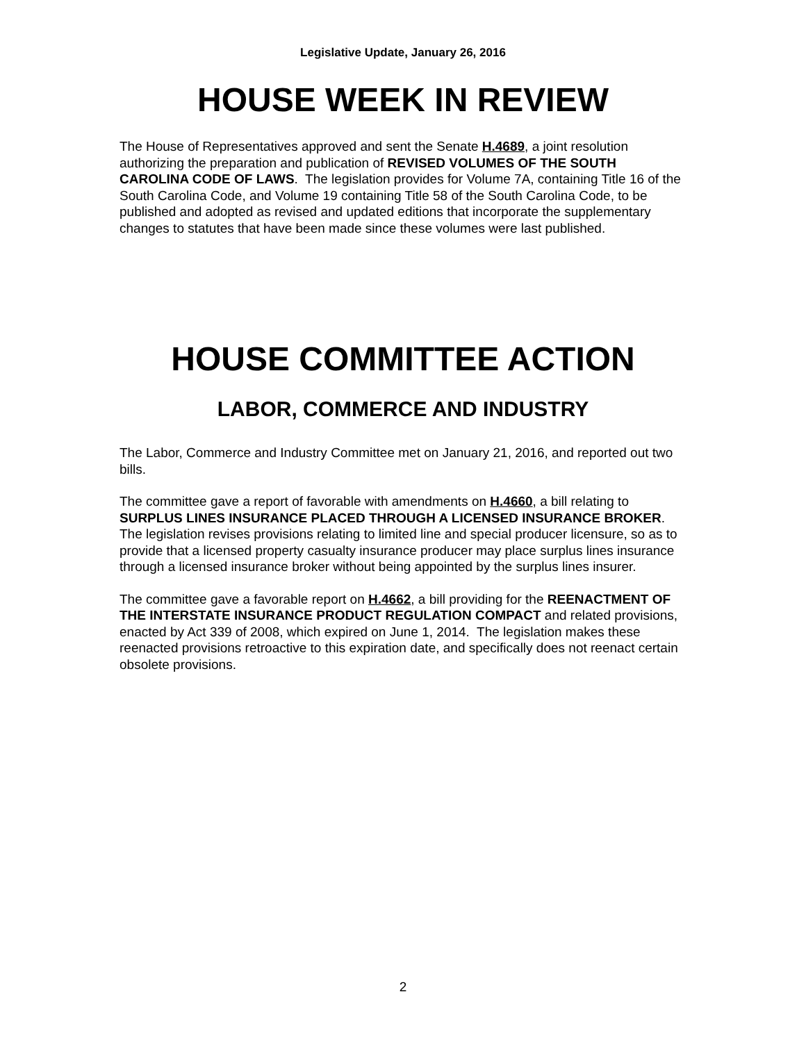Legislative Update, January 26, 2016
HOUSE WEEK IN REVIEW
The House of Representatives approved and sent the Senate H.4689, a joint resolution authorizing the preparation and publication of REVISED VOLUMES OF THE SOUTH CAROLINA CODE OF LAWS. The legislation provides for Volume 7A, containing Title 16 of the South Carolina Code, and Volume 19 containing Title 58 of the South Carolina Code, to be published and adopted as revised and updated editions that incorporate the supplementary changes to statutes that have been made since these volumes were last published.
HOUSE COMMITTEE ACTION
LABOR, COMMERCE AND INDUSTRY
The Labor, Commerce and Industry Committee met on January 21, 2016, and reported out two bills.
The committee gave a report of favorable with amendments on H.4660, a bill relating to SURPLUS LINES INSURANCE PLACED THROUGH A LICENSED INSURANCE BROKER. The legislation revises provisions relating to limited line and special producer licensure, so as to provide that a licensed property casualty insurance producer may place surplus lines insurance through a licensed insurance broker without being appointed by the surplus lines insurer.
The committee gave a favorable report on H.4662, a bill providing for the REENACTMENT OF THE INTERSTATE INSURANCE PRODUCT REGULATION COMPACT and related provisions, enacted by Act 339 of 2008, which expired on June 1, 2014. The legislation makes these reenacted provisions retroactive to this expiration date, and specifically does not reenact certain obsolete provisions.
2